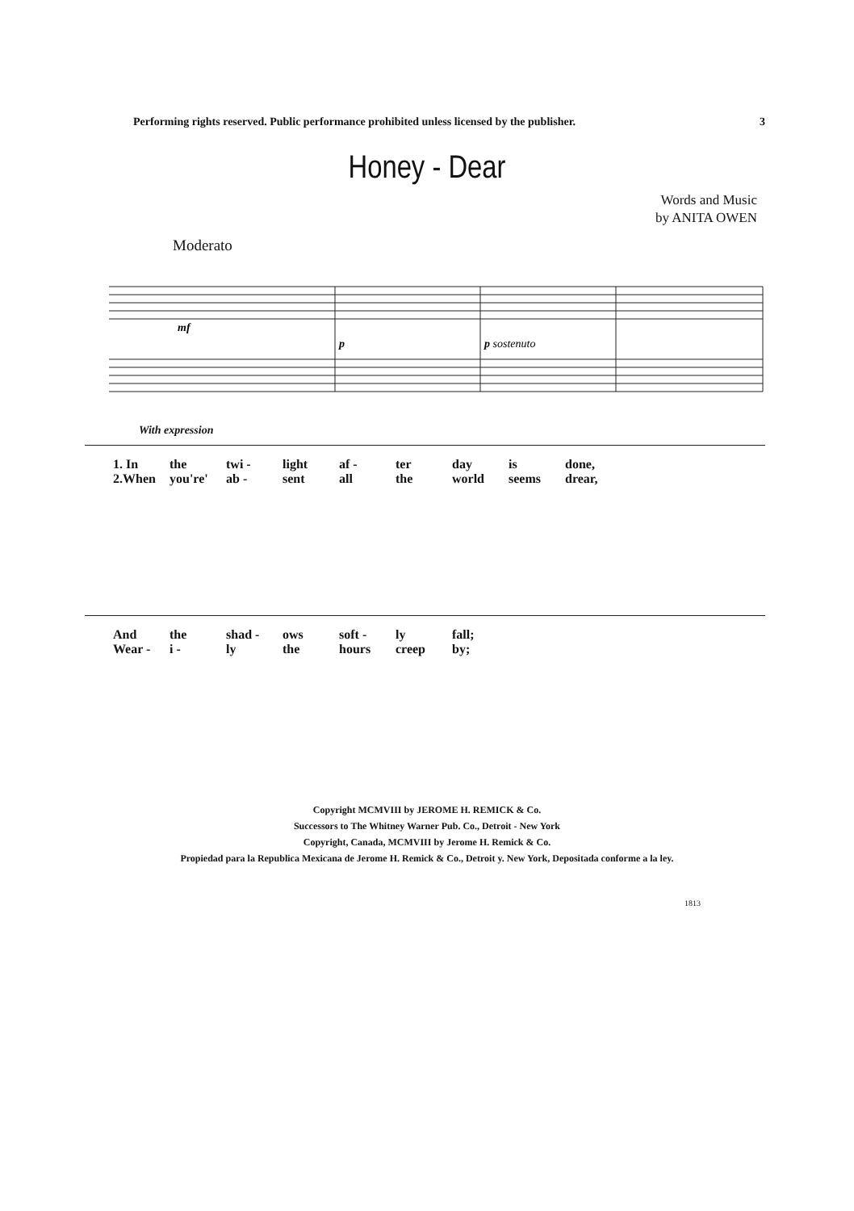Performing rights reserved. Public performance prohibited unless licensed by the publisher. 3
Honey - Dear
Words and Music
by ANITA OWEN
Moderato
mf
p
p sostenuto
With expression
1. In the twi - light af - ter day is done,
2.When you're' ab - sent all the world seems drear,
And the shad - ows soft - ly fall;
Wear - i - ly the hours creep by;
Copyright MCMVIII by JEROME H. REMICK & Co.
Successors to The Whitney Warner Pub. Co., Detroit - New York
Copyright, Canada, MCMVIII by Jerome H. Remick & Co.
Propiedad para la Republica Mexicana de Jerome H. Remick & Co., Detroit y. New York, Depositada conforme a la ley.
1813